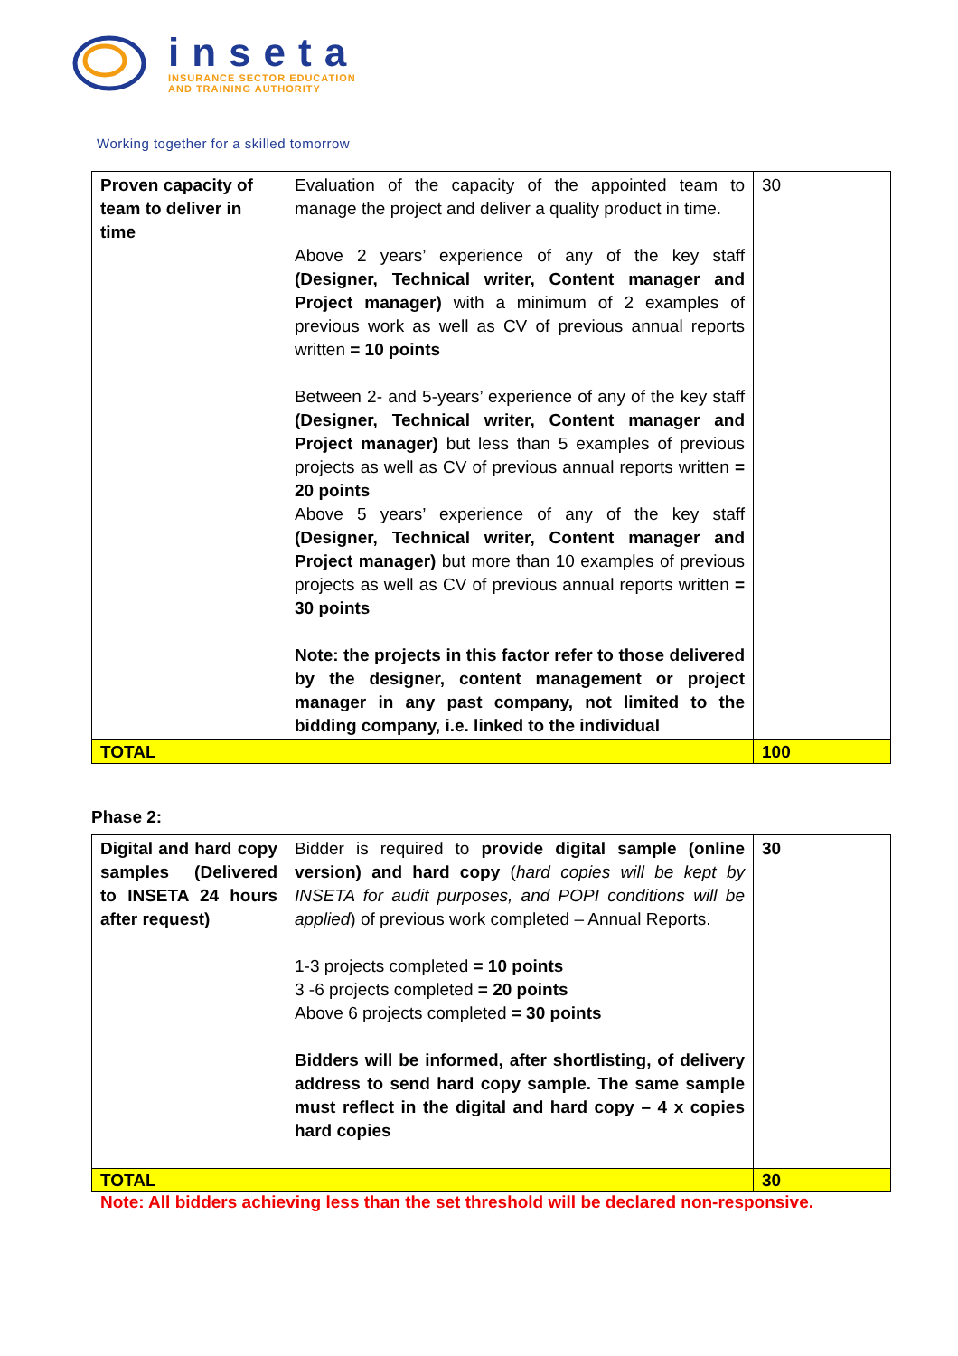inseta
INSURANCE SECTOR EDUCATION
AND TRAINING AUTHORITY
Working together for a skilled tomorrow
| Proven capacity of team to deliver in time | Evaluation of the capacity of the appointed team to manage the project and deliver a quality product in time. Above 2 years’ experience of any of the key staff (Designer, Technical writer, Content manager and Project manager) with a minimum of 2 examples of previous work as well as CV of previous annual reports written = 10 points Between 2- and 5-years’ experience of any of the key staff (Designer, Technical writer, Content manager and Project manager) but less than 5 examples of previous projects as well as CV of previous annual reports written = 20 points Above 5 years’ experience of any of the key staff (Designer, Technical writer, Content manager and Project manager) but more than 10 examples of previous projects as well as CV of previous annual reports written = 30 points Note: the projects in this factor refer to those delivered by the designer, content management or project manager in any past company, not limited to the bidding company, i.e. linked to the individual | 30 |
| TOTAL | | 100 |
Phase 2:
| Digital and hard copy samples (Delivered to INSETA 24 hours after request) | Bidder is required to provide digital sample (online version) and hard copy ( hard copies will be kept by INSETA for audit purposes, and POPI conditions will be applied ) of previous work completed – Annual Reports. 1-3 projects completed = 10 points 3 -6 projects completed = 20 points Above 6 projects completed = 30 points Bidders will be informed, after shortlisting, of delivery address to send hard copy sample. The same sample must reflect in the digital and hard copy – 4 x copies hard copies | 30 |
| TOTAL | | 30 |
Note: All bidders achieving less than the set threshold will be declared non-responsive.